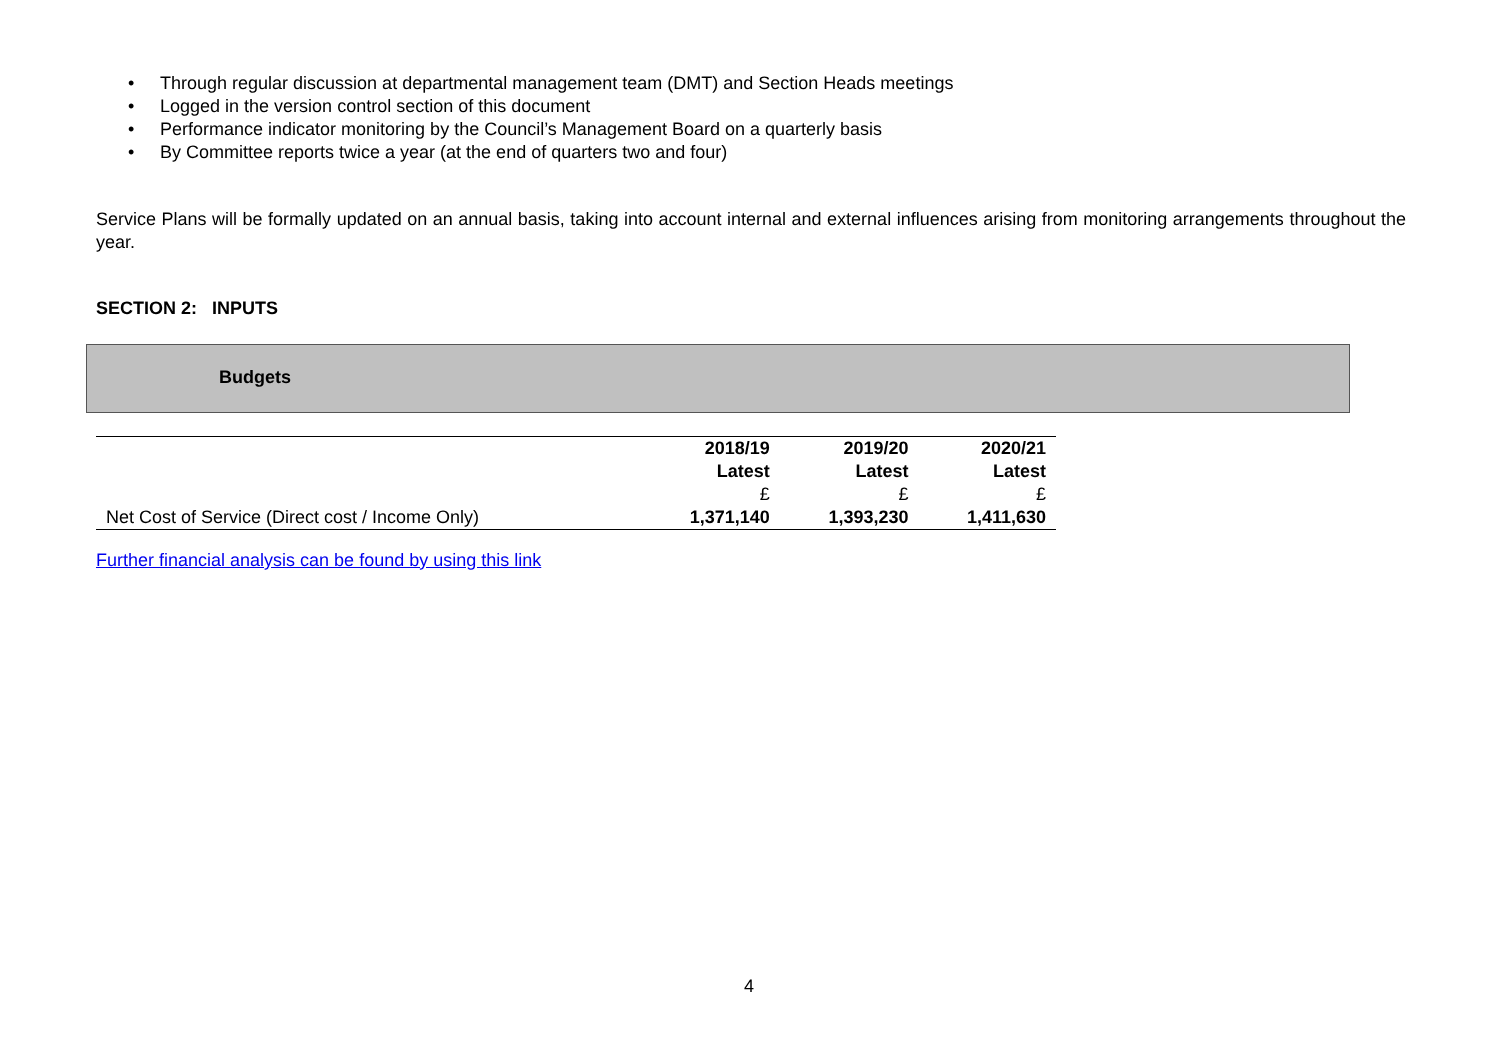• Through regular discussion at departmental management team (DMT) and Section Heads meetings
• Logged in the version control section of this document
• Performance indicator monitoring by the Council’s Management Board on a quarterly basis
• By Committee reports twice a year (at the end of quarters two and four)
Service Plans will be formally updated on an annual basis, taking into account internal and external influences arising from monitoring arrangements throughout the year.
SECTION 2: INPUTS
Budgets
| | 2018/19 Latest | 2019/20 Latest | 2020/21 Latest |
| | £ | £ | £ |
| Net Cost of Service (Direct cost / Income Only) | 1,371,140 | 1,393,230 | 1,411,630 |
Further financial analysis can be found by using this link
4